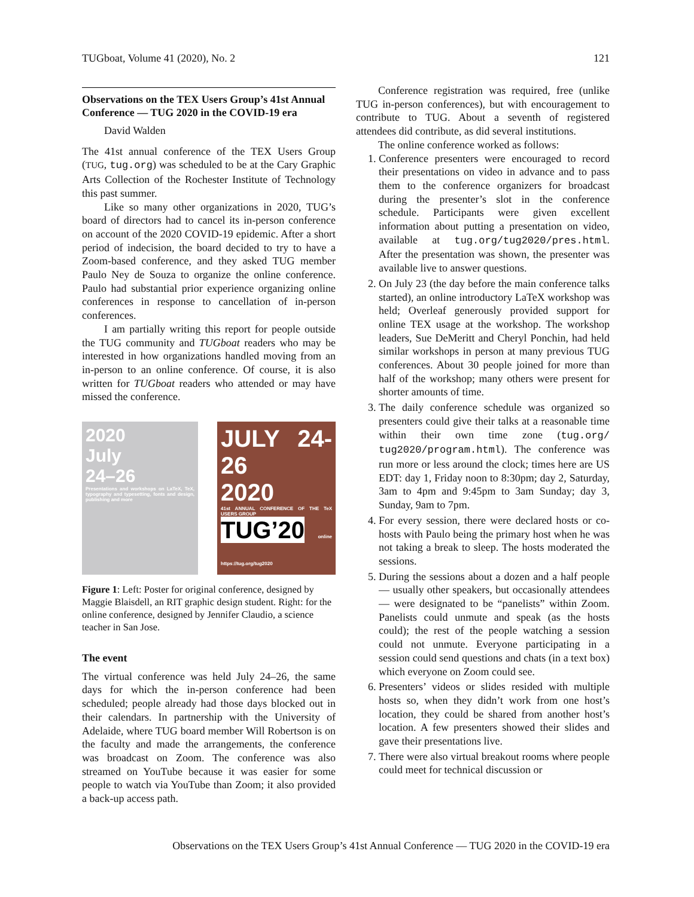TUGboat, Volume 41 (2020), No. 2 121
Observations on the TEX Users Group’s 41st Annual Conference — TUG 2020 in the COVID-19 era
David Walden
The 41st annual conference of the TEX Users Group (TUG, tug.org) was scheduled to be at the Cary Graphic Arts Collection of the Rochester Institute of Technology this past summer.
Like so many other organizations in 2020, TUG’s board of directors had to cancel its in-person conference on account of the 2020 COVID-19 epidemic. After a short period of indecision, the board decided to try to have a Zoom-based conference, and they asked TUG member Paulo Ney de Souza to organize the online conference. Paulo had substantial prior experience organizing online conferences in response to cancellation of in-person conferences.
I am partially writing this report for people outside the TUG community and TUGboat readers who may be interested in how organizations handled moving from an in-person to an online conference. Of course, it is also written for TUGboat readers who attended or may have missed the conference.
2020
July
24–26
Presentations and workshops on LaTeX, TeX, typography and typesetting, fonts and design, publishing and more
JULY 24-26
2020
41st ANNUAL CONFERENCE OF THE TeX USERS GROUP
TUG’20 online https://tug.org/tug2020
Figure 1: Left: Poster for original conference, designed by Maggie Blaisdell, an RIT graphic design student. Right: for the online conference, designed by Jennifer Claudio, a science teacher in San Jose.
The event
The virtual conference was held July 24–26, the same days for which the in-person conference had been scheduled; people already had those days blocked out in their calendars. In partnership with the University of Adelaide, where TUG board member Will Robertson is on the faculty and made the arrangements, the conference was broadcast on Zoom. The conference was also streamed on YouTube because it was easier for some people to watch via YouTube than Zoom; it also provided a back-up access path.
Conference registration was required, free (unlike TUG in-person conferences), but with encouragement to contribute to TUG. About a seventh of registered attendees did contribute, as did several institutions.
The online conference worked as follows:
1. Conference presenters were encouraged to record their presentations on video in advance and to pass them to the conference organizers for broadcast during the presenter’s slot in the conference schedule. Participants were given excellent information about putting a presentation on video, available at tug.org/tug2020/pres.html. After the presentation was shown, the presenter was available live to answer questions.
2. On July 23 (the day before the main conference talks started), an online introductory LaTeX workshop was held; Overleaf generously provided support for online TEX usage at the workshop. The workshop leaders, Sue DeMeritt and Cheryl Ponchin, had held similar workshops in person at many previous TUG conferences. About 30 people joined for more than half of the workshop; many others were present for shorter amounts of time.
3. The daily conference schedule was organized so presenters could give their talks at a reasonable time within their own time zone (tug.org/ tug2020/program.html). The conference was run more or less around the clock; times here are US EDT: day 1, Friday noon to 8:30pm; day 2, Saturday, 3am to 4pm and 9:45pm to 3am Sunday; day 3, Sunday, 9am to 7pm.
4. For every session, there were declared hosts or co-hosts with Paulo being the primary host when he was not taking a break to sleep. The hosts moderated the sessions.
5. During the sessions about a dozen and a half people — usually other speakers, but occasionally attendees — were designated to be “panelists” within Zoom. Panelists could unmute and speak (as the hosts could); the rest of the people watching a session could not unmute. Everyone participating in a session could send questions and chats (in a text box) which everyone on Zoom could see.
6. Presenters’ videos or slides resided with multiple hosts so, when they didn’t work from one host’s location, they could be shared from another host’s location. A few presenters showed their slides and gave their presentations live.
7. There were also virtual breakout rooms where people could meet for technical discussion or
Observations on the TEX Users Group’s 41st Annual Conference — TUG 2020 in the COVID-19 era